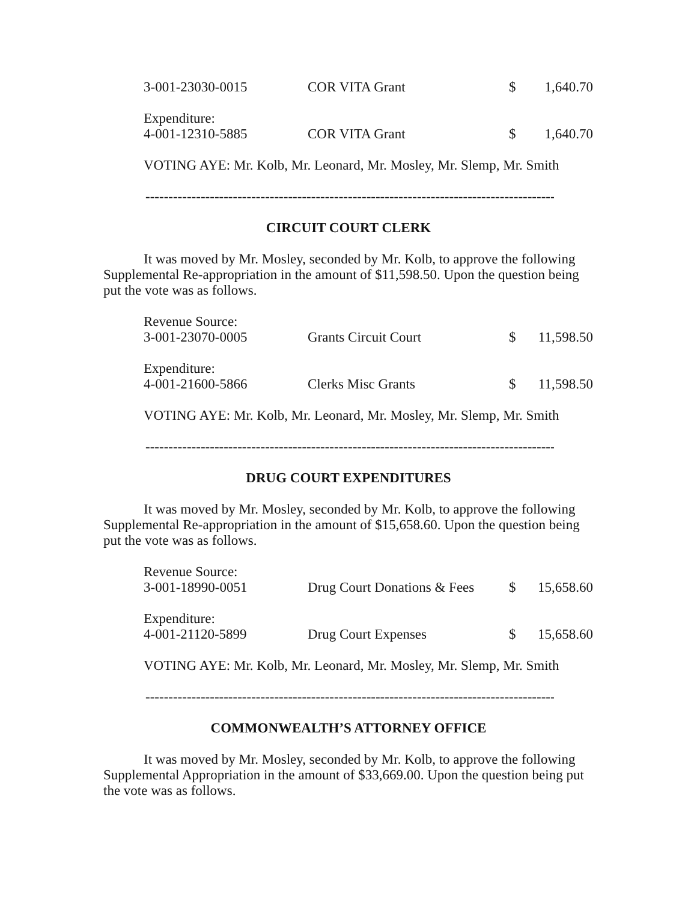| 3-001-23030-0015 | COR VITA Grant | $ | 1,640.70 |
| Expenditure: | | | |
| 4-001-12310-5885 | COR VITA Grant | $ | 1,640.70 |
VOTING AYE: Mr. Kolb, Mr. Leonard, Mr. Mosley, Mr. Slemp, Mr. Smith
------------------------------------------------------------------------------------------
CIRCUIT COURT CLERK
It was moved by Mr. Mosley, seconded by Mr. Kolb, to approve the following Supplemental Re-appropriation in the amount of $11,598.50. Upon the question being put the vote was as follows.
| Revenue Source: | | | |
| 3-001-23070-0005 | Grants Circuit Court | $ | 11,598.50 |
| Expenditure: | | | |
| 4-001-21600-5866 | Clerks Misc Grants | $ | 11,598.50 |
VOTING AYE: Mr. Kolb, Mr. Leonard, Mr. Mosley, Mr. Slemp, Mr. Smith
------------------------------------------------------------------------------------------
DRUG COURT EXPENDITURES
It was moved by Mr. Mosley, seconded by Mr. Kolb, to approve the following Supplemental Re-appropriation in the amount of $15,658.60. Upon the question being put the vote was as follows.
| Revenue Source: | | | |
| 3-001-18990-0051 | Drug Court Donations & Fees | $ | 15,658.60 |
| Expenditure: | | | |
| 4-001-21120-5899 | Drug Court Expenses | $ | 15,658.60 |
VOTING AYE: Mr. Kolb, Mr. Leonard, Mr. Mosley, Mr. Slemp, Mr. Smith
------------------------------------------------------------------------------------------
COMMONWEALTH’S ATTORNEY OFFICE
It was moved by Mr. Mosley, seconded by Mr. Kolb, to approve the following Supplemental Appropriation in the amount of $33,669.00. Upon the question being put the vote was as follows.